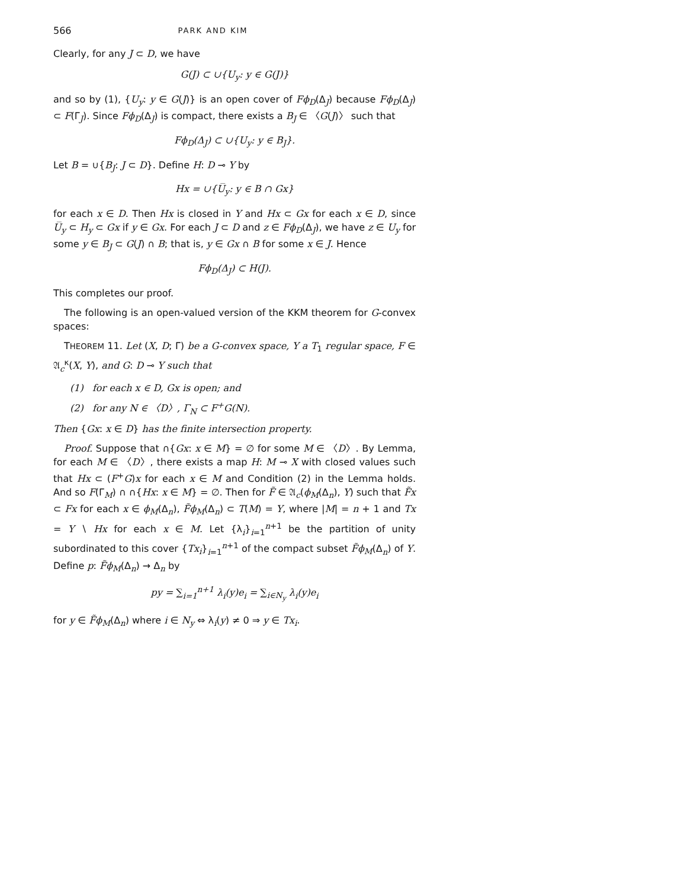566 PARK AND KIM
Clearly, for any J ⊂ D, we have
G(J) ⊂ ∪{U<sub>y</sub>: y ∈ G(J)}
and so by (1), {U<sub>y</sub>: y ∈ G(J)} is an open cover of Fϕ<sub>D</sub>(Δ<sub>J</sub>) because Fϕ<sub>D</sub>(Δ<sub>J</sub>) ⊂ F(Γ<sub>J</sub>). Since Fϕ<sub>D</sub>(Δ<sub>J</sub>) is compact, there exists a B<sub>J</sub> ∈ 〈G(J)〉 such that
Fϕ<sub>D</sub>(Δ<sub>J</sub>) ⊂ ∪{U<sub>y</sub>: y ∈ B<sub>J</sub>}.
Let B = ∪{B<sub>J</sub>: J ⊂ D}. Define H: D ⊸ Y by
Hx = ∪{U̅<sub>y</sub>: y ∈ B ∩ Gx}
for each x ∈ D. Then Hx is closed in Y and Hx ⊂ Gx for each x ∈ D, since U̅<sub>y</sub> ⊂ H<sub>y</sub> ⊂ Gx if y ∈ Gx. For each J ⊂ D and z ∈ Fϕ<sub>D</sub>(Δ<sub>J</sub>), we have z ∈ U<sub>y</sub> for some y ∈ B<sub>J</sub> ⊂ G(J) ∩ B; that is, y ∈ Gx ∩ B for some x ∈ J. Hence
Fϕ<sub>D</sub>(Δ<sub>J</sub>) ⊂ H(J).
This completes our proof.
The following is an open-valued version of the KKM theorem for G-convex spaces:
THEOREM 11. Let (X, D; Γ) be a G-convex space, Y a T<sub>1</sub> regular space, F ∈ 𝔄<sub>c</sub><sup>κ</sup>(X, Y), and G: D ⊸ Y such that
(1) for each x ∈ D, Gx is open; and
(2) for any N ∈ 〈D〉, Γ<sub>N</sub> ⊂ F<sup>+</sup>G(N).
Then {Gx: x ∈ D} has the finite intersection property.
Proof. Suppose that ∩{Gx: x ∈ M} = ∅ for some M ∈ 〈D〉. By Lemma, for each M ∈ 〈D〉, there exists a map H: M ⊸ X with closed values such that Hx ⊂ (F<sup>+</sup>G)x for each x ∈ M and Condition (2) in the Lemma holds. And so F(Γ<sub>M</sub>) ∩ ∩{Hx: x ∈ M} = ∅. Then for F̃ ∈ 𝔄<sub>c</sub>(ϕ<sub>M</sub>(Δ<sub>n</sub>), Y) such that F̃x ⊂ Fx for each x ∈ ϕ<sub>M</sub>(Δ<sub>n</sub>), F̃ϕ<sub>M</sub>(Δ<sub>n</sub>) ⊂ T(M) = Y, where |M| = n + 1 and Tx = Y ∖ Hx for each x ∈ M. Let {λ<sub>i</sub>}<sub>i=1</sub><sup>n+1</sup> be the partition of unity subordinated to this cover {Tx<sub>i</sub>}<sub>i=1</sub><sup>n+1</sup> of the compact subset F̃ϕ<sub>M</sub>(Δ<sub>n</sub>) of Y. Define p: F̃ϕ<sub>M</sub>(Δ<sub>n</sub>) → Δ<sub>n</sub> by
py = ∑<sub>i=1</sub><sup>n+1</sup> λ<sub>i</sub>(y)e<sub>i</sub> = ∑<sub>i∈N<sub>y</sub></sub> λ<sub>i</sub>(y)e<sub>i</sub>
for y ∈ F̃ϕ<sub>M</sub>(Δ<sub>n</sub>) where i ∈ N<sub>y</sub> ⇔ λ<sub>i</sub>(y) ≠ 0 ⇒ y ∈ Tx<sub>i</sub>.